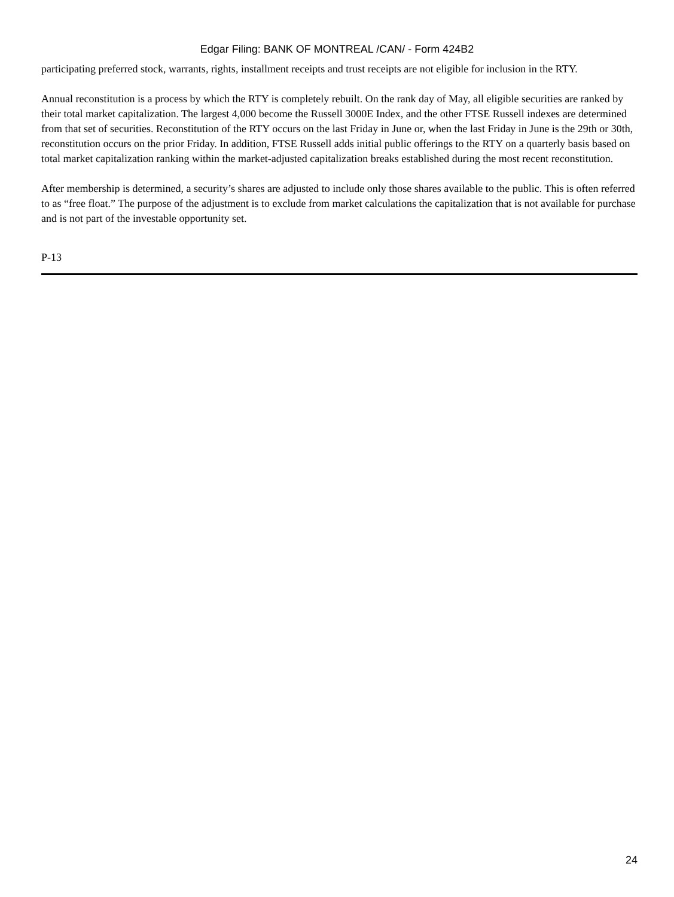Edgar Filing: BANK OF MONTREAL /CAN/ - Form 424B2
participating preferred stock, warrants, rights, installment receipts and trust receipts are not eligible for inclusion in the RTY.
Annual reconstitution is a process by which the RTY is completely rebuilt. On the rank day of May, all eligible securities are ranked by their total market capitalization. The largest 4,000 become the Russell 3000E Index, and the other FTSE Russell indexes are determined from that set of securities. Reconstitution of the RTY occurs on the last Friday in June or, when the last Friday in June is the 29th or 30th, reconstitution occurs on the prior Friday. In addition, FTSE Russell adds initial public offerings to the RTY on a quarterly basis based on total market capitalization ranking within the market-adjusted capitalization breaks established during the most recent reconstitution.
After membership is determined, a security’s shares are adjusted to include only those shares available to the public. This is often referred to as “free float.” The purpose of the adjustment is to exclude from market calculations the capitalization that is not available for purchase and is not part of the investable opportunity set.
P-13
24